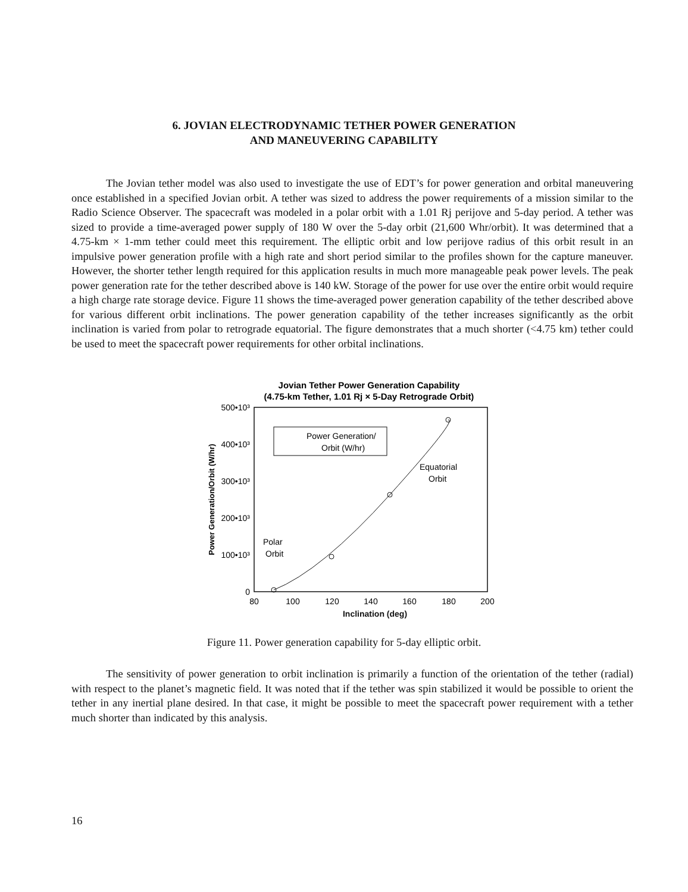6. JOVIAN ELECTRODYNAMIC TETHER POWER GENERATION
AND MANEUVERING CAPABILITY
The Jovian tether model was also used to investigate the use of EDT’s for power generation and orbital maneuvering once established in a specified Jovian orbit. A tether was sized to address the power requirements of a mission similar to the Radio Science Observer. The spacecraft was modeled in a polar orbit with a 1.01 Rj perijove and 5-day period. A tether was sized to provide a time-averaged power supply of 180 W over the 5-day orbit (21,600 Whr/orbit). It was determined that a 4.75-km × 1-mm tether could meet this requirement. The elliptic orbit and low perijove radius of this orbit result in an impulsive power generation profile with a high rate and short period similar to the profiles shown for the capture maneuver. However, the shorter tether length required for this application results in much more manageable peak power levels. The peak power generation rate for the tether described above is 140 kW. Storage of the power for use over the entire orbit would require a high charge rate storage device. Figure 11 shows the time-averaged power generation capability of the tether described above for various different orbit inclinations. The power generation capability of the tether increases significantly as the orbit inclination is varied from polar to retrograde equatorial. The figure demonstrates that a much shorter (<4.75 km) tether could be used to meet the spacecraft power requirements for other orbital inclinations.
Jovian Tether Power Generation Capability
(4.75-km Tether, 1.01 Rj × 5-Day Retrograde Orbit)
500•10³
400•10³
300•10³
200•10³
100•10³
0
80
100
120
140
160
180
200
Power Generation/Orbit (W/hr)
Power Generation/
Orbit (W/hr)
Equatorial
Orbit
Polar
Orbit
Inclination (deg)
Figure 11. Power generation capability for 5-day elliptic orbit.
The sensitivity of power generation to orbit inclination is primarily a function of the orientation of the tether (radial) with respect to the planet’s magnetic field. It was noted that if the tether was spin stabilized it would be possible to orient the tether in any inertial plane desired. In that case, it might be possible to meet the spacecraft power requirement with a tether much shorter than indicated by this analysis.
16